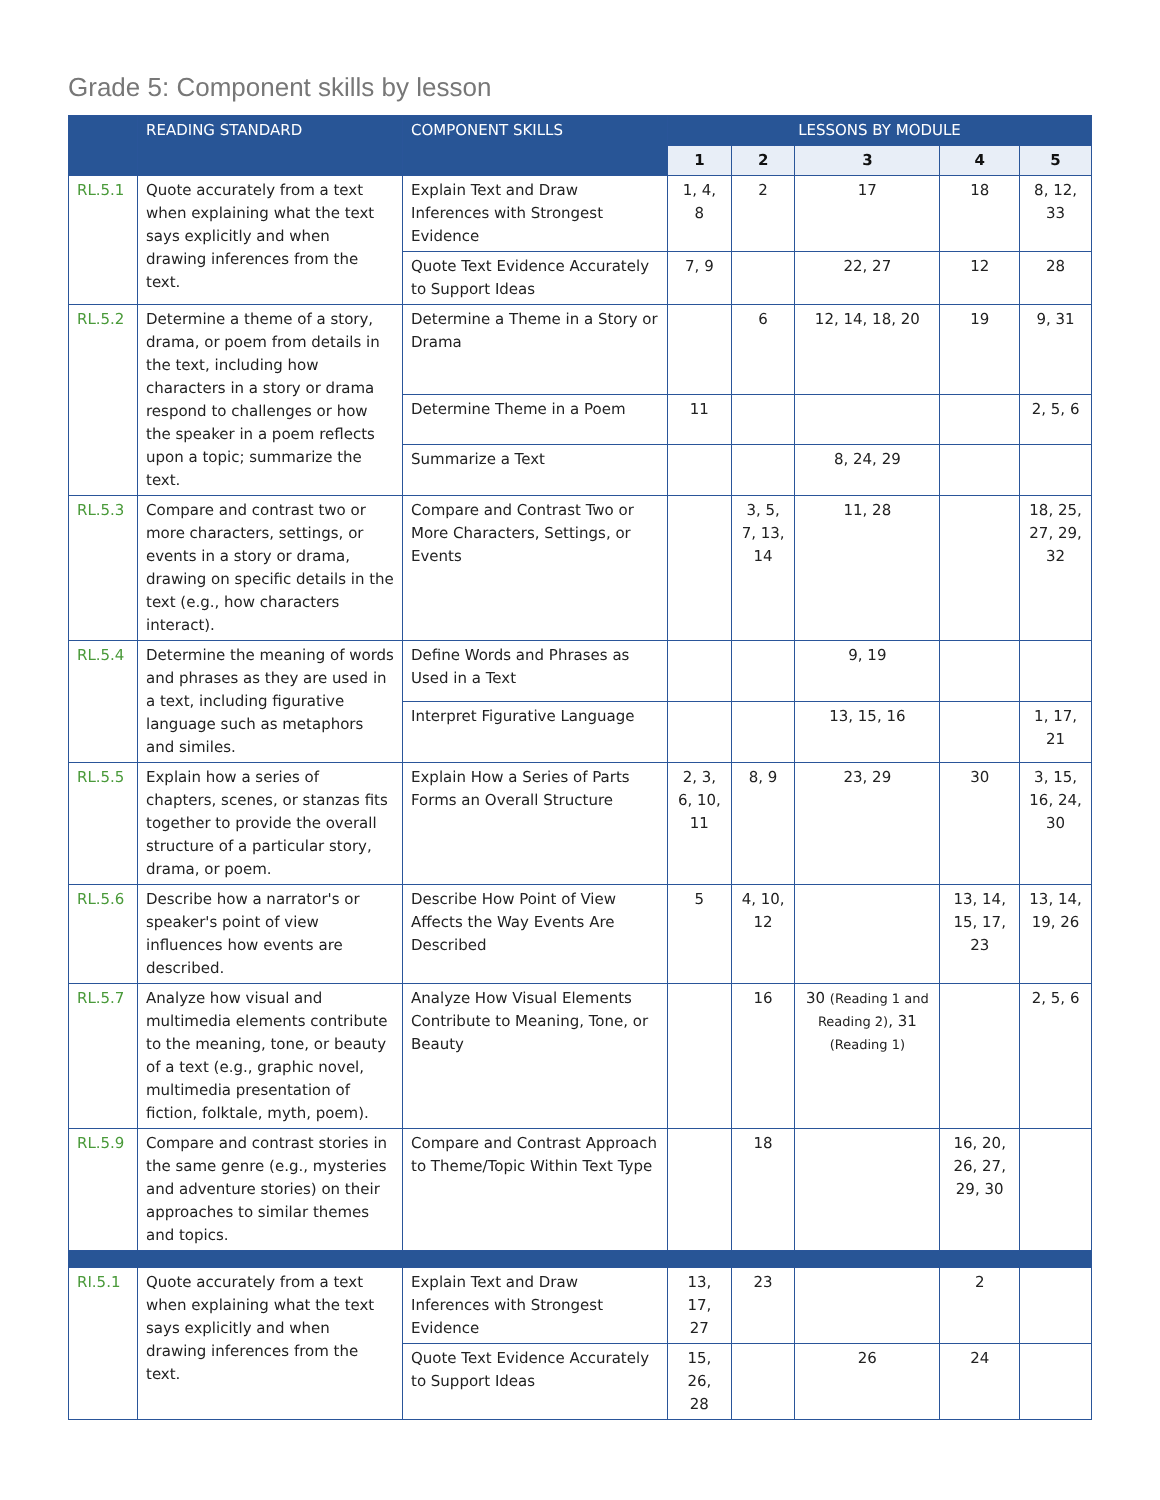Grade 5: Component skills by lesson
| | READING STANDARD | COMPONENT SKILLS | LESSONS BY MODULE | | | | |
| --- | --- | --- | --- | --- | --- | --- | --- |
| | | | 1 | 2 | 3 | 4 | 5 |
| RL.5.1 | Quote accurately from a text when explaining what the text says explicitly and when drawing inferences from the text. | Explain Text and Draw Inferences with Strongest Evidence | 1, 4, 8 | 2 | 17 | 18 | 8, 12, 33 |
| | | Quote Text Evidence Accurately to Support Ideas | 7, 9 | | 22, 27 | 12 | 28 |
| RL.5.2 | Determine a theme of a story, drama, or poem from details in the text, including how characters in a story or drama respond to challenges or how the speaker in a poem reflects upon a topic; summarize the text. | Determine a Theme in a Story or Drama | | 6 | 12, 14, 18, 20 | 19 | 9, 31 |
| | | Determine Theme in a Poem | 11 | | | | 2, 5, 6 |
| | | Summarize a Text | | | 8, 24, 29 | | |
| RL.5.3 | Compare and contrast two or more characters, settings, or events in a story or drama, drawing on specific details in the text (e.g., how characters interact). | Compare and Contrast Two or More Characters, Settings, or Events | | 3, 5, 7, 13, 14 | 11, 28 | | 18, 25, 27, 29, 32 |
| RL.5.4 | Determine the meaning of words and phrases as they are used in a text, including figurative language such as metaphors and similes. | Define Words and Phrases as Used in a Text | | | 9, 19 | | |
| | | Interpret Figurative Language | | | 13, 15, 16 | | 1, 17, 21 |
| RL.5.5 | Explain how a series of chapters, scenes, or stanzas fits together to provide the overall structure of a particular story, drama, or poem. | Explain How a Series of Parts Forms an Overall Structure | 2, 3, 6, 10, 11 | 8, 9 | 23, 29 | 30 | 3, 15, 16, 24, 30 |
| RL.5.6 | Describe how a narrator's or speaker's point of view influences how events are described. | Describe How Point of View Affects the Way Events Are Described | 5 | 4, 10, 12 | | 13, 14, 15, 17, 23 | 13, 14, 19, 26 |
| RL.5.7 | Analyze how visual and multimedia elements contribute to the meaning, tone, or beauty of a text (e.g., graphic novel, multimedia presentation of fiction, folktale, myth, poem). | Analyze How Visual Elements Contribute to Meaning, Tone, or Beauty | | 16 | 30 (Reading 1 and Reading 2) , 31 (Reading 1) | | 2, 5, 6 |
| RL.5.9 | Compare and contrast stories in the same genre (e.g., mysteries and adventure stories) on their approaches to similar themes and topics. | Compare and Contrast Approach to Theme/Topic Within Text Type | | 18 | | 16, 20, 26, 27, 29, 30 | |
| RI.5.1 | Quote accurately from a text when explaining what the text says explicitly and when drawing inferences from the text. | Explain Text and Draw Inferences with Strongest Evidence | 13, 17, 27 | 23 | | 2 | |
| | | Quote Text Evidence Accurately to Support Ideas | 15, 26, 28 | | 26 | 24 | |